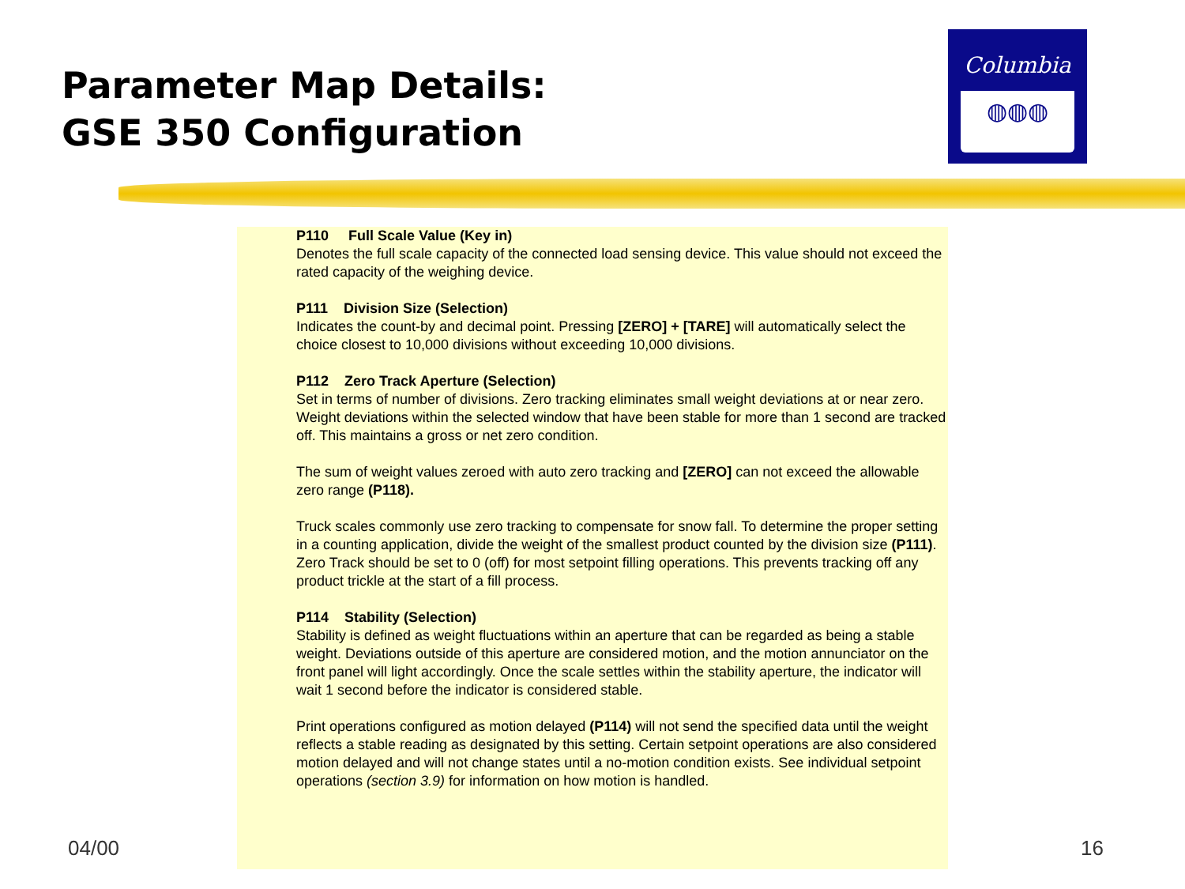Parameter Map Details:
GSE 350 Configuration
Columbia
◍◍◍
P110 Full Scale Value (Key in)
Denotes the full scale capacity of the connected load sensing device. This value should not exceed the rated capacity of the weighing device.
P111 Division Size (Selection)
Indicates the count-by and decimal point. Pressing [ZERO] + [TARE] will automatically select the choice closest to 10,000 divisions without exceeding 10,000 divisions.
P112 Zero Track Aperture (Selection)
Set in terms of number of divisions. Zero tracking eliminates small weight deviations at or near zero. Weight deviations within the selected window that have been stable for more than 1 second are tracked off. This maintains a gross or net zero condition.
The sum of weight values zeroed with auto zero tracking and [ZERO] can not exceed the allowable zero range (P118).
Truck scales commonly use zero tracking to compensate for snow fall. To determine the proper setting in a counting application, divide the weight of the smallest product counted by the division size (P111). Zero Track should be set to 0 (off) for most setpoint filling operations. This prevents tracking off any product trickle at the start of a fill process.
P114 Stability (Selection)
Stability is defined as weight fluctuations within an aperture that can be regarded as being a stable weight. Deviations outside of this aperture are considered motion, and the motion annunciator on the front panel will light accordingly. Once the scale settles within the stability aperture, the indicator will wait 1 second before the indicator is considered stable.
Print operations configured as motion delayed (P114) will not send the specified data until the weight reflects a stable reading as designated by this setting. Certain setpoint operations are also considered motion delayed and will not change states until a no-motion condition exists. See individual setpoint operations (section 3.9) for information on how motion is handled.
04/00 16